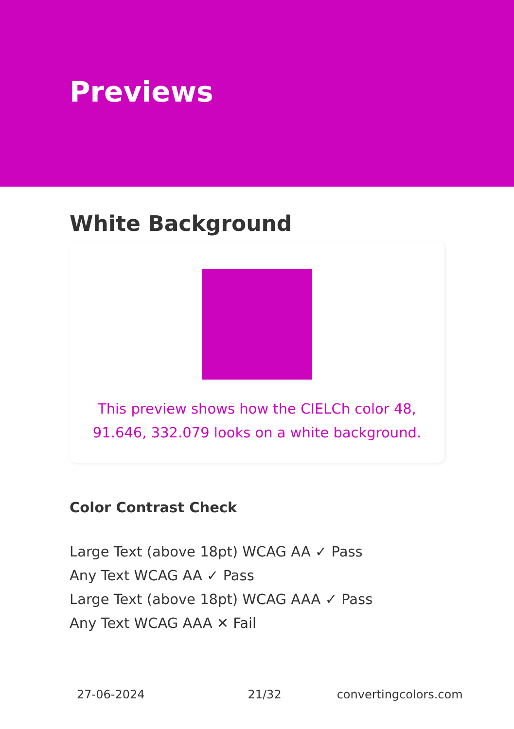Previews
White Background
This preview shows how the CIELCh color 48, 91.646, 332.079 looks on a white background.
Color Contrast Check
Large Text (above 18pt) WCAG AA ✓ Pass
Any Text WCAG AA ✓ Pass
Large Text (above 18pt) WCAG AAA ✓ Pass
Any Text WCAG AAA ✕ Fail
27-06-2024 21/32 convertingcolors.com